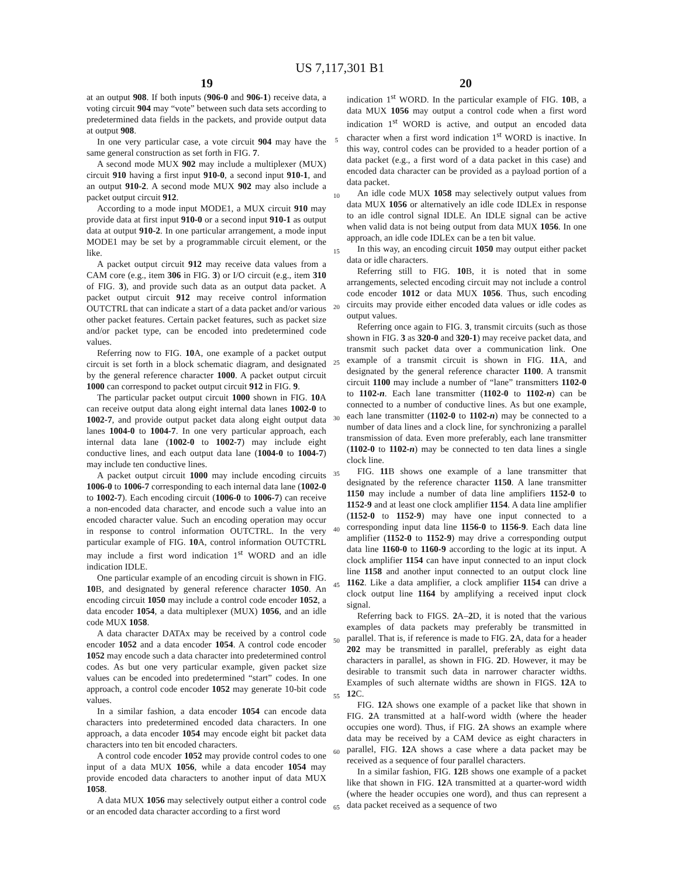US 7,117,301 B1
19 20
at an output 908. If both inputs (906-0 and 906-1) receive data, a voting circuit 904 may “vote” between such data sets according to predetermined data fields in the packets, and provide output data at output 908.
In one very particular case, a vote circuit 904 may have the same general construction as set forth in FIG. 7.
A second mode MUX 902 may include a multiplexer (MUX) circuit 910 having a first input 910-0, a second input 910-1, and an output 910-2. A second mode MUX 902 may also include a packet output circuit 912.
According to a mode input MODE1, a MUX circuit 910 may provide data at first input 910-0 or a second input 910-1 as output data at output 910-2. In one particular arrangement, a mode input MODE1 may be set by a programmable circuit element, or the like.
A packet output circuit 912 may receive data values from a CAM core (e.g., item 306 in FIG. 3) or I/O circuit (e.g., item 310 of FIG. 3), and provide such data as an output data packet. A packet output circuit 912 may receive control information OUTCTRL that can indicate a start of a data packet and/or various other packet features. Certain packet features, such as packet size and/or packet type, can be encoded into predetermined code values.
Referring now to FIG. 10 A, one example of a packet output circuit is set forth in a block schematic diagram, and designated by the general reference character 1000. A packet output circuit 1000 can correspond to packet output circuit 912 in FIG. 9.
The particular packet output circuit 1000 shown in FIG. 10 A can receive output data along eight internal data lanes 1002-0 to 1002-7, and provide output packet data along eight output data lanes 1004-0 to 1004-7. In one very particular approach, each internal data lane (1002-0 to 1002-7) may include eight conductive lines, and each output data lane (1004-0 to 1004-7) may include ten conductive lines.
A packet output circuit 1000 may include encoding circuits 1006-0 to 1006-7 corresponding to each internal data lane (1002-0 to 1002-7). Each encoding circuit (1006-0 to 1006-7) can receive a non-encoded data character, and encode such a value into an encoded character value. Such an encoding operation may occur in response to control information OUTCTRL. In the very particular example of FIG. 10 A, control information OUTCTRL may include a first word indication 1<sup>st</sup> WORD and an idle indication IDLE.
One particular example of an encoding circuit is shown in FIG. 10 B, and designated by general reference character 1050. An encoding circuit 1050 may include a control code encoder 1052, a data encoder 1054, a data multiplexer (MUX) 1056, and an idle code MUX 1058.
A data character DATAx may be received by a control code encoder 1052 and a data encoder 1054. A control code encoder 1052 may encode such a data character into predetermined control codes. As but one very particular example, given packet size values can be encoded into predetermined “start” codes. In one approach, a control code encoder 1052 may generate 10-bit code values.
In a similar fashion, a data encoder 1054 can encode data characters into predetermined encoded data characters. In one approach, a data encoder 1054 may encode eight bit packet data characters into ten bit encoded characters.
A control code encoder 1052 may provide control codes to one input of a data MUX 1056, while a data encoder 1054 may provide encoded data characters to another input of data MUX 1058.
A data MUX 1056 may selectively output either a control code or an encoded data character according to a first word
5
10
15
20
25
30
35
40
45
50
55
60
65
indication 1<sup>st</sup> WORD. In the particular example of FIG. 10 B, a data MUX 1056 may output a control code when a first word indication 1<sup>st</sup> WORD is active, and output an encoded data character when a first word indication 1<sup>st</sup> WORD is inactive. In this way, control codes can be provided to a header portion of a data packet (e.g., a first word of a data packet in this case) and encoded data character can be provided as a payload portion of a data packet.
An idle code MUX 1058 may selectively output values from data MUX 1056 or alternatively an idle code IDLEx in response to an idle control signal IDLE. An IDLE signal can be active when valid data is not being output from data MUX 1056. In one approach, an idle code IDLEx can be a ten bit value.
In this way, an encoding circuit 1050 may output either packet data or idle characters.
Referring still to FIG. 10 B, it is noted that in some arrangements, selected encoding circuit may not include a control code encoder 1012 or data MUX 1056. Thus, such encoding circuits may provide either encoded data values or idle codes as output values.
Referring once again to FIG. 3, transmit circuits (such as those shown in FIG. 3 as 320-0 and 320-1) may receive packet data, and transmit such packet data over a communication link. One example of a transmit circuit is shown in FIG. 11 A, and designated by the general reference character 1100. A transmit circuit 1100 may include a number of “lane” transmitters 1102-0 to 1102-n. Each lane transmitter (1102-0 to 1102-n) can be connected to a number of conductive lines. As but one example, each lane transmitter (1102-0 to 1102-n) may be connected to a number of data lines and a clock line, for synchronizing a parallel transmission of data. Even more preferably, each lane transmitter (1102-0 to 1102-n) may be connected to ten data lines a single clock line.
FIG. 11 B shows one example of a lane transmitter that designated by the reference character 1150. A lane transmitter 1150 may include a number of data line amplifiers 1152-0 to 1152-9 and at least one clock amplifier 1154. A data line amplifier (1152-0 to 1152-9) may have one input connected to a corresponding input data line 1156-0 to 1156-9. Each data line amplifier (1152-0 to 1152-9) may drive a corresponding output data line 1160-0 to 1160-9 according to the logic at its input. A clock amplifier 1154 can have input connected to an input clock line 1158 and another input connected to an output clock line 1162. Like a data amplifier, a clock amplifier 1154 can drive a clock output line 1164 by amplifying a received input clock signal.
Referring back to FIGS. 2 A–2 D, it is noted that the various examples of data packets may preferably be transmitted in parallel. That is, if reference is made to FIG. 2 A, data for a header 202 may be transmitted in parallel, preferably as eight data characters in parallel, as shown in FIG. 2 D. However, it may be desirable to transmit such data in narrower character widths. Examples of such alternate widths are shown in FIGS. 12 A to 12 C.
FIG. 12 A shows one example of a packet like that shown in FIG. 2 A transmitted at a half-word width (where the header occupies one word). Thus, if FIG. 2 A shows an example where data may be received by a CAM device as eight characters in parallel, FIG. 12 A shows a case where a data packet may be received as a sequence of four parallel characters.
In a similar fashion, FIG. 12 B shows one example of a packet like that shown in FIG. 12 A transmitted at a quarter-word width (where the header occupies one word), and thus can represent a data packet received as a sequence of two